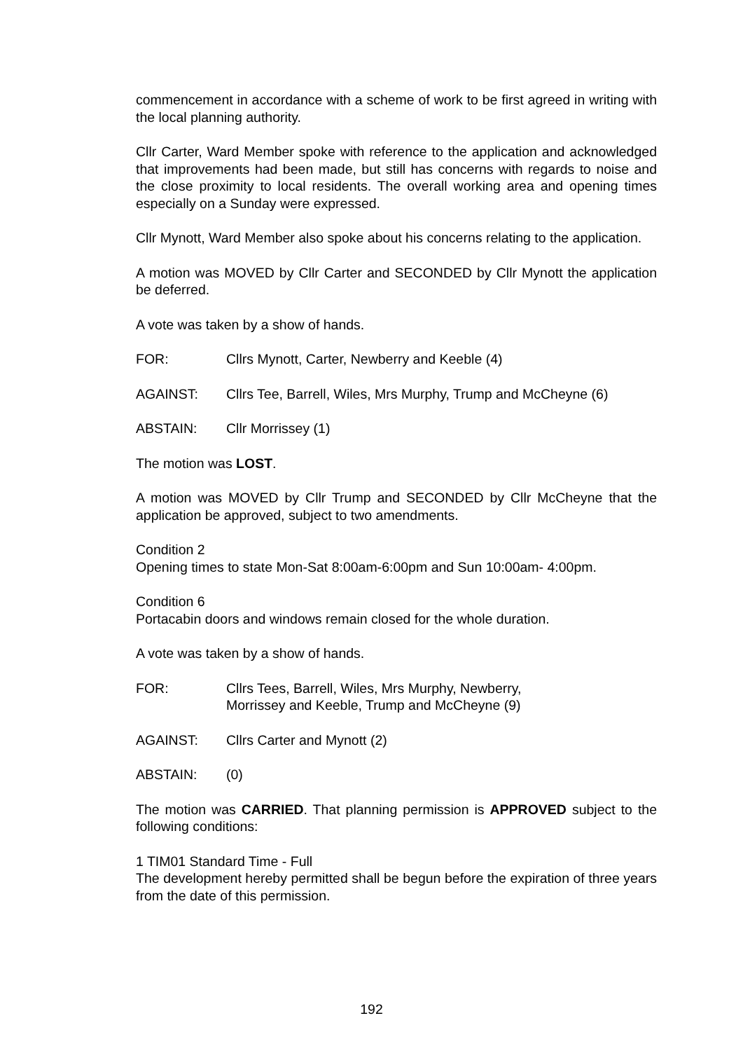commencement in accordance with a scheme of work to be first agreed in writing with the local planning authority.
Cllr Carter, Ward Member spoke with reference to the application and acknowledged that improvements had been made, but still has concerns with regards to noise and the close proximity to local residents. The overall working area and opening times especially on a Sunday were expressed.
Cllr Mynott, Ward Member also spoke about his concerns relating to the application.
A motion was MOVED by Cllr Carter and SECONDED by Cllr Mynott the application be deferred.
A vote was taken by a show of hands.
FOR: Cllrs Mynott, Carter, Newberry and Keeble (4)
AGAINST: Cllrs Tee, Barrell, Wiles, Mrs Murphy, Trump and McCheyne (6)
ABSTAIN: Cllr Morrissey (1)
The motion was LOST.
A motion was MOVED by Cllr Trump and SECONDED by Cllr McCheyne that the application be approved, subject to two amendments.
Condition 2
Opening times to state Mon-Sat 8:00am-6:00pm and Sun 10:00am- 4:00pm.
Condition 6
Portacabin doors and windows remain closed for the whole duration.
A vote was taken by a show of hands.
FOR: Cllrs Tees, Barrell, Wiles, Mrs Murphy, Newberry,
Morrissey and Keeble, Trump and McCheyne (9)
AGAINST: Cllrs Carter and Mynott (2)
ABSTAIN: (0)
The motion was CARRIED. That planning permission is APPROVED subject to the following conditions:
1 TIM01 Standard Time - Full
The development hereby permitted shall be begun before the expiration of three years from the date of this permission.
192